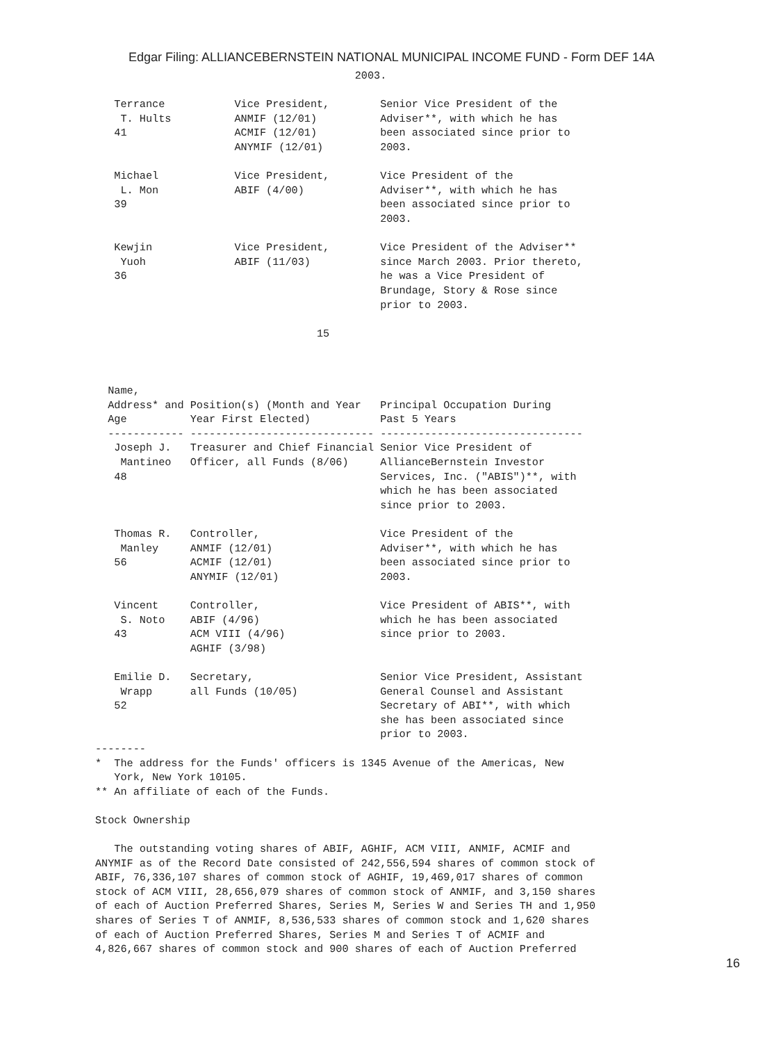Edgar Filing: ALLIANCEBERNSTEIN NATIONAL MUNICIPAL INCOME FUND - Form DEF 14A
                                         2003.

   Terrance           Vice President,        Senior Vice President of the
    T. Hults          ANMIF (12/01)          Adviser**, with which he has
   41                 ACMIF (12/01)          been associated since prior to
                      ANYMIF (12/01)         2003.

   Michael            Vice President,        Vice President of the
    L. Mon            ABIF (4/00)            Adviser**, with which he has
   39                                        been associated since prior to
                                             2003.

   Kewjin             Vice President,        Vice President of the Adviser**
    Yuoh              ABIF (11/03)           since March 2003. Prior thereto,
   36                                        he was a Vice President of
                                             Brundage, Story & Rose since
                                             prior to 2003.

                                   15



  Name,
  Address* and Position(s) (Month and Year   Principal Occupation During
  Age          Year First Elected)           Past 5 Years
  ------------ ----------------------------- --------------------------------
   Joseph J.   Treasurer and Chief Financial Senior Vice President of
    Mantineo   Officer, all Funds (8/06)     AllianceBernstein Investor
   48                                        Services, Inc. ("ABIS")**, with
                                             which he has been associated
                                             since prior to 2003.

   Thomas R.   Controller,                   Vice President of the
    Manley     ANMIF (12/01)                 Adviser**, with which he has
   56          ACMIF (12/01)                 been associated since prior to
               ANYMIF (12/01)                2003.

   Vincent     Controller,                   Vice President of ABIS**, with
    S. Noto    ABIF (4/96)                   which he has been associated
   43          ACM VIII (4/96)               since prior to 2003.
               AGHIF (3/98)

   Emilie D.   Secretary,                    Senior Vice President, Assistant
    Wrapp      all Funds (10/05)             General Counsel and Assistant
   52                                        Secretary of ABI**, with which
                                             she has been associated since
                                             prior to 2003.
--------
*  The address for the Funds' officers is 1345 Avenue of the Americas, New
   York, New York 10105.
** An affiliate of each of the Funds.

Stock Ownership

   The outstanding voting shares of ABIF, AGHIF, ACM VIII, ANMIF, ACMIF and
ANYMIF as of the Record Date consisted of 242,556,594 shares of common stock of
ABIF, 76,336,107 shares of common stock of AGHIF, 19,469,017 shares of common
stock of ACM VIII, 28,656,079 shares of common stock of ANMIF, and 3,150 shares
of each of Auction Preferred Shares, Series M, Series W and Series TH and 1,950
shares of Series T of ANMIF, 8,536,533 shares of common stock and 1,620 shares
of each of Auction Preferred Shares, Series M and Series T of ACMIF and
4,826,667 shares of common stock and 900 shares of each of Auction Preferred
16